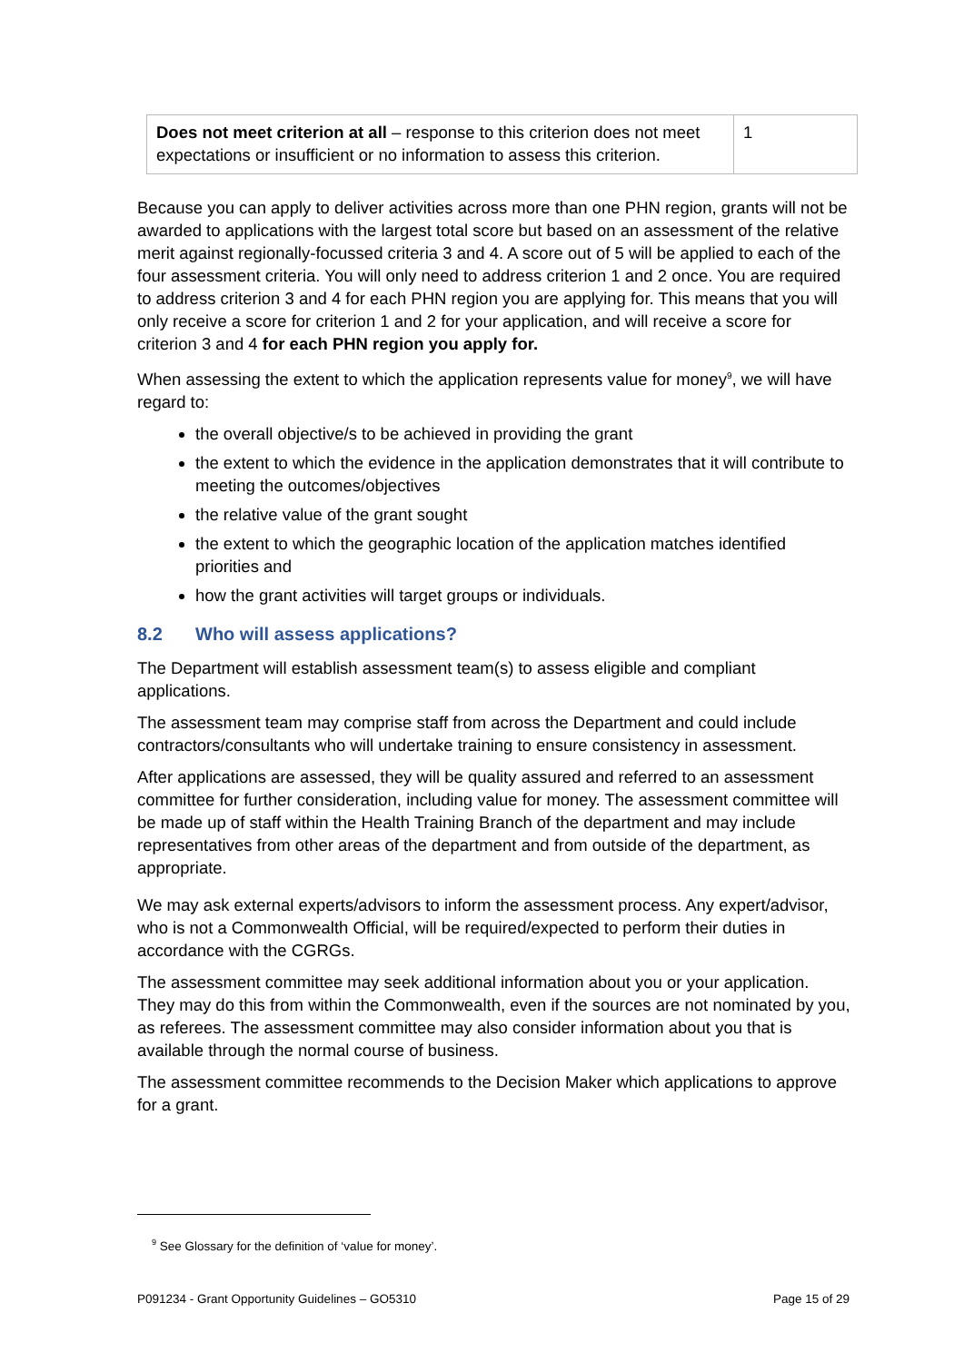| Does not meet criterion at all – response to this criterion does not meet expectations or insufficient or no information to assess this criterion. | 1 |
Because you can apply to deliver activities across more than one PHN region, grants will not be awarded to applications with the largest total score but based on an assessment of the relative merit against regionally-focussed criteria 3 and 4. A score out of 5 will be applied to each of the four assessment criteria. You will only need to address criterion 1 and 2 once. You are required to address criterion 3 and 4 for each PHN region you are applying for. This means that you will only receive a score for criterion 1 and 2 for your application, and will receive a score for criterion 3 and 4 for each PHN region you apply for.
When assessing the extent to which the application represents value for money<sup>9</sup>, we will have regard to:
the overall objective/s to be achieved in providing the grant
the extent to which the evidence in the application demonstrates that it will contribute to meeting the outcomes/objectives
the relative value of the grant sought
the extent to which the geographic location of the application matches identified priorities and
how the grant activities will target groups or individuals.
8.2 Who will assess applications?
The Department will establish assessment team(s) to assess eligible and compliant applications.
The assessment team may comprise staff from across the Department and could include contractors/consultants who will undertake training to ensure consistency in assessment.
After applications are assessed, they will be quality assured and referred to an assessment committee for further consideration, including value for money. The assessment committee will be made up of staff within the Health Training Branch of the department and may include representatives from other areas of the department and from outside of the department, as appropriate.
We may ask external experts/advisors to inform the assessment process. Any expert/advisor, who is not a Commonwealth Official, will be required/expected to perform their duties in accordance with the CGRGs.
The assessment committee may seek additional information about you or your application. They may do this from within the Commonwealth, even if the sources are not nominated by you, as referees. The assessment committee may also consider information about you that is available through the normal course of business.
The assessment committee recommends to the Decision Maker which applications to approve for a grant.
<sup>9</sup> See Glossary for the definition of ‘value for money’.
P091234 - Grant Opportunity Guidelines – GO5310 Page 15 of 29